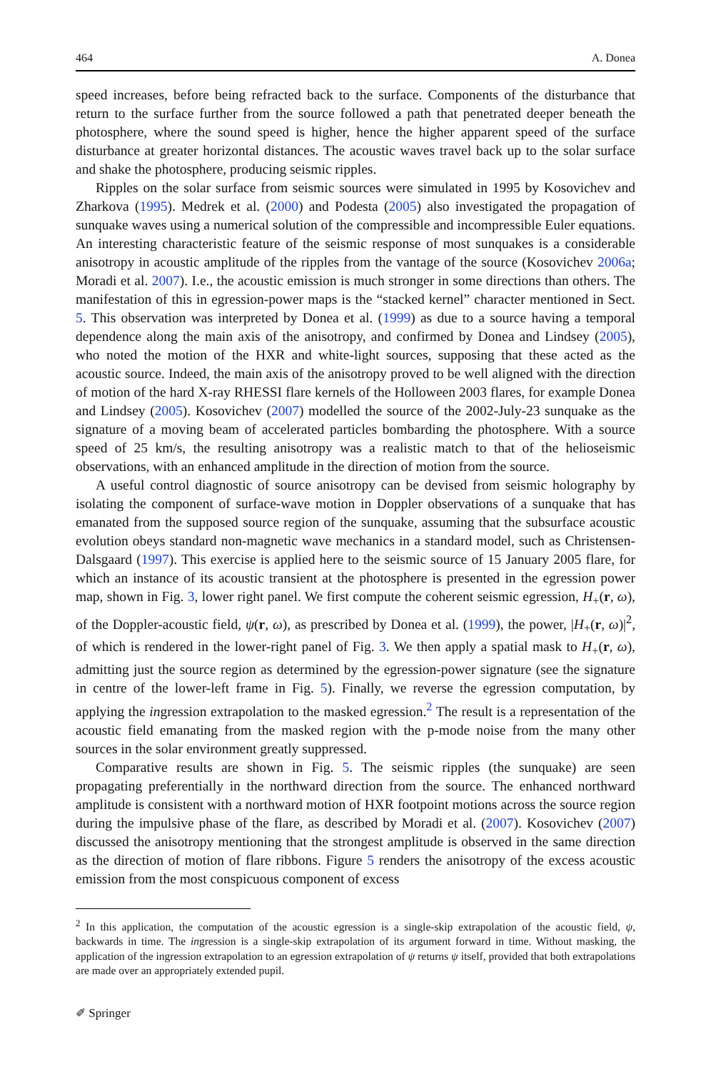464 A. Donea
speed increases, before being refracted back to the surface. Components of the disturbance that return to the surface further from the source followed a path that penetrated deeper beneath the photosphere, where the sound speed is higher, hence the higher apparent speed of the surface disturbance at greater horizontal distances. The acoustic waves travel back up to the solar surface and shake the photosphere, producing seismic ripples.
Ripples on the solar surface from seismic sources were simulated in 1995 by Kosovichev and Zharkova (1995). Medrek et al. (2000) and Podesta (2005) also investigated the propagation of sunquake waves using a numerical solution of the compressible and incompressible Euler equations. An interesting characteristic feature of the seismic response of most sunquakes is a considerable anisotropy in acoustic amplitude of the ripples from the vantage of the source (Kosovichev 2006a; Moradi et al. 2007). I.e., the acoustic emission is much stronger in some directions than others. The manifestation of this in egression-power maps is the “stacked kernel” character mentioned in Sect. 5. This observation was interpreted by Donea et al. (1999) as due to a source having a temporal dependence along the main axis of the anisotropy, and confirmed by Donea and Lindsey (2005), who noted the motion of the HXR and white-light sources, supposing that these acted as the acoustic source. Indeed, the main axis of the anisotropy proved to be well aligned with the direction of motion of the hard X-ray RHESSI flare kernels of the Holloween 2003 flares, for example Donea and Lindsey (2005). Kosovichev (2007) modelled the source of the 2002-July-23 sunquake as the signature of a moving beam of accelerated particles bombarding the photosphere. With a source speed of 25 km/s, the resulting anisotropy was a realistic match to that of the helioseismic observations, with an enhanced amplitude in the direction of motion from the source.
A useful control diagnostic of source anisotropy can be devised from seismic holography by isolating the component of surface-wave motion in Doppler observations of a sunquake that has emanated from the supposed source region of the sunquake, assuming that the subsurface acoustic evolution obeys standard non-magnetic wave mechanics in a standard model, such as Christensen-Dalsgaard (1997). This exercise is applied here to the seismic source of 15 January 2005 flare, for which an instance of its acoustic transient at the photosphere is presented in the egression power map, shown in Fig. 3, lower right panel. We first compute the coherent seismic egression, H<sub>+</sub>(r, ω), of the Doppler-acoustic field, ψ(r, ω), as prescribed by Donea et al. (1999), the power, |H<sub>+</sub>(r, ω)|<sup>2</sup>, of which is rendered in the lower-right panel of Fig. 3. We then apply a spatial mask to H<sub>+</sub>(r, ω), admitting just the source region as determined by the egression-power signature (see the signature in centre of the lower-left frame in Fig. 5). Finally, we reverse the egression computation, by applying the ingression extrapolation to the masked egression.<sup>2</sup> The result is a representation of the acoustic field emanating from the masked region with the p-mode noise from the many other sources in the solar environment greatly suppressed.
Comparative results are shown in Fig. 5. The seismic ripples (the sunquake) are seen propagating preferentially in the northward direction from the source. The enhanced northward amplitude is consistent with a northward motion of HXR footpoint motions across the source region during the impulsive phase of the flare, as described by Moradi et al. (2007). Kosovichev (2007) discussed the anisotropy mentioning that the strongest amplitude is observed in the same direction as the direction of motion of flare ribbons. Figure 5 renders the anisotropy of the excess acoustic emission from the most conspicuous component of excess
<sup>2</sup> In this application, the computation of the acoustic egression is a single-skip extrapolation of the acoustic field, ψ, backwards in time. The ingression is a single-skip extrapolation of its argument forward in time. Without masking, the application of the ingression extrapolation to an egression extrapolation of ψ returns ψ itself, provided that both extrapolations are made over an appropriately extended pupil.
✐ Springer